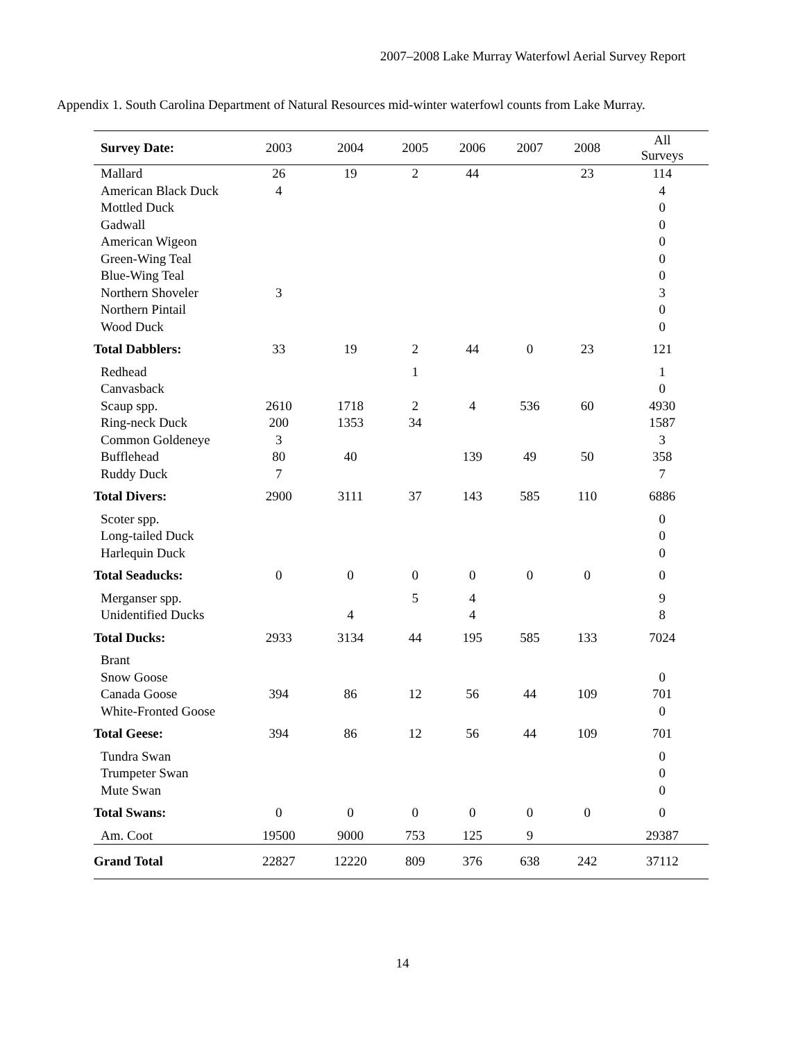2007–2008 Lake Murray Waterfowl Aerial Survey Report
Appendix 1. South Carolina Department of Natural Resources mid-winter waterfowl counts from Lake Murray.
| Survey Date: | 2003 | 2004 | 2005 | 2006 | 2007 | 2008 | All Surveys |
| --- | --- | --- | --- | --- | --- | --- | --- |
| Mallard | 26 | 19 | 2 | 44 | | 23 | 114 |
| American Black Duck | 4 | | | | | | 4 |
| Mottled Duck | | | | | | | 0 |
| Gadwall | | | | | | | 0 |
| American Wigeon | | | | | | | 0 |
| Green-Wing Teal | | | | | | | 0 |
| Blue-Wing Teal | | | | | | | 0 |
| Northern Shoveler | 3 | | | | | | 3 |
| Northern Pintail | | | | | | | 0 |
| Wood Duck | | | | | | | 0 |
| Total Dabblers: | 33 | 19 | 2 | 44 | 0 | 23 | 121 |
| Redhead | | | 1 | | | | 1 |
| Canvasback | | | | | | | 0 |
| Scaup spp. | 2610 | 1718 | 2 | 4 | 536 | 60 | 4930 |
| Ring-neck Duck | 200 | 1353 | 34 | | | | 1587 |
| Common Goldeneye | 3 | | | | | | 3 |
| Bufflehead | 80 | 40 | | 139 | 49 | 50 | 358 |
| Ruddy Duck | 7 | | | | | | 7 |
| Total Divers: | 2900 | 3111 | 37 | 143 | 585 | 110 | 6886 |
| Scoter spp. | | | | | | | 0 |
| Long-tailed Duck | | | | | | | 0 |
| Harlequin Duck | | | | | | | 0 |
| Total Seaducks: | 0 | 0 | 0 | 0 | 0 | 0 | 0 |
| Merganser spp. | | | 5 | 4 | | | 9 |
| Unidentified Ducks | | 4 | | 4 | | | 8 |
| Total Ducks: | 2933 | 3134 | 44 | 195 | 585 | 133 | 7024 |
| Brant | | | | | | | |
| Snow Goose | | | | | | | 0 |
| Canada Goose | 394 | 86 | 12 | 56 | 44 | 109 | 701 |
| White-Fronted Goose | | | | | | | 0 |
| Total Geese: | 394 | 86 | 12 | 56 | 44 | 109 | 701 |
| Tundra Swan | | | | | | | 0 |
| Trumpeter Swan | | | | | | | 0 |
| Mute Swan | | | | | | | 0 |
| Total Swans: | 0 | 0 | 0 | 0 | 0 | 0 | 0 |
| Am. Coot | 19500 | 9000 | 753 | 125 | 9 | | 29387 |
| Grand Total | 22827 | 12220 | 809 | 376 | 638 | 242 | 37112 |
14